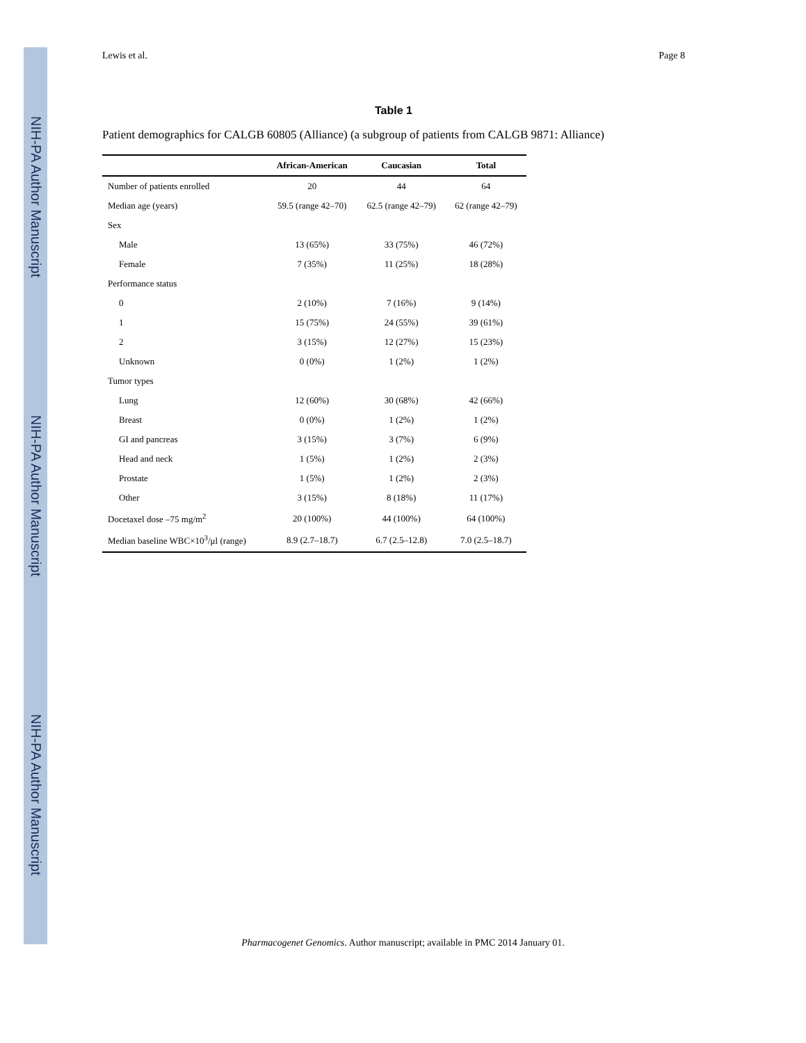NIH-PA Author Manuscript
NIH-PA Author Manuscript
NIH-PA Author Manuscript
Lewis et al. Page 8
Table 1
Patient demographics for CALGB 60805 (Alliance) (a subgroup of patients from CALGB 9871: Alliance)
| | African-American | Caucasian | Total |
| --- | --- | --- | --- |
| Number of patients enrolled | 20 | 44 | 64 |
| Median age (years) | 59.5 (range 42–70) | 62.5 (range 42–79) | 62 (range 42–79) |
| Sex | | | |
| Male | 13 (65%) | 33 (75%) | 46 (72%) |
| Female | 7 (35%) | 11 (25%) | 18 (28%) |
| Performance status | | | |
| 0 | 2 (10%) | 7 (16%) | 9 (14%) |
| 1 | 15 (75%) | 24 (55%) | 39 (61%) |
| 2 | 3 (15%) | 12 (27%) | 15 (23%) |
| Unknown | 0 (0%) | 1 (2%) | 1 (2%) |
| Tumor types | | | |
| Lung | 12 (60%) | 30 (68%) | 42 (66%) |
| Breast | 0 (0%) | 1 (2%) | 1 (2%) |
| GI and pancreas | 3 (15%) | 3 (7%) | 6 (9%) |
| Head and neck | 1 (5%) | 1 (2%) | 2 (3%) |
| Prostate | 1 (5%) | 1 (2%) | 2 (3%) |
| Other | 3 (15%) | 8 (18%) | 11 (17%) |
| Docetaxel dose –75 mg/m<sup>2</sup> | 20 (100%) | 44 (100%) | 64 (100%) |
| Median baseline WBC×10<sup>3</sup>/μl (range) | 8.9 (2.7–18.7) | 6.7 (2.5–12.8) | 7.0 (2.5–18.7) |
Pharmacogenet Genomics. Author manuscript; available in PMC 2014 January 01.